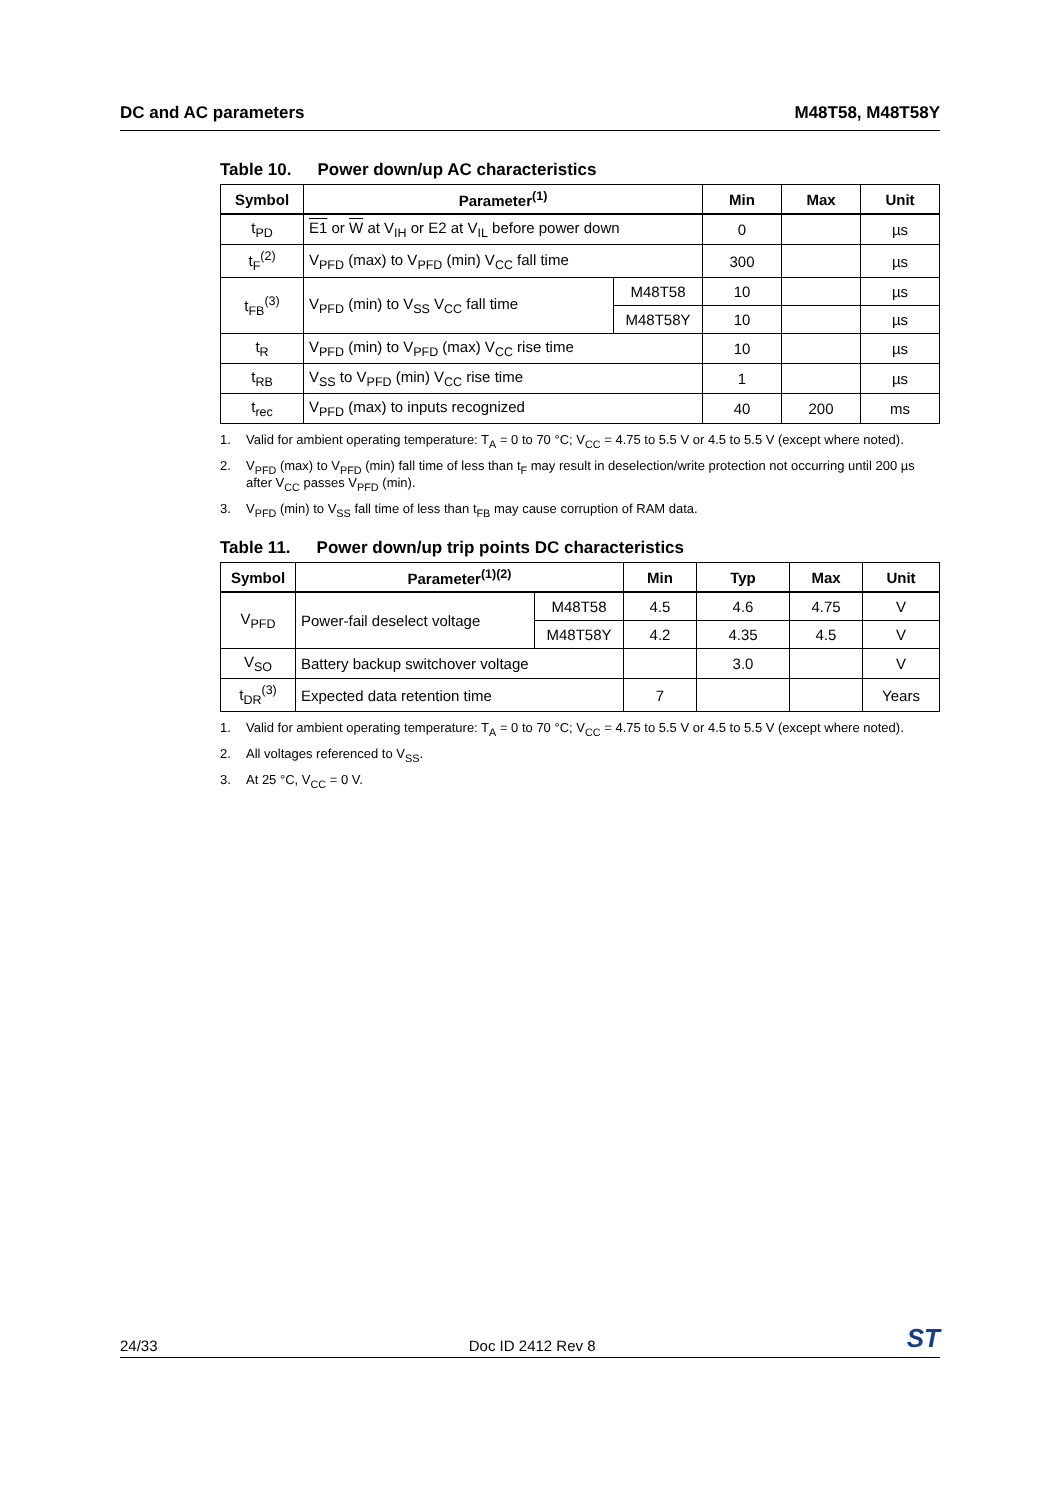DC and AC parameters M48T58, M48T58Y
Table 10. Power down/up AC characteristics
| Symbol | Parameter<sup>(1)</sup> | | Min | Max | Unit |
| --- | --- | --- | --- | --- | --- |
| t<sub>PD</sub> | E1 or W at V<sub>IH</sub> or E2 at V<sub>IL</sub> before power down | | 0 | | µs |
| t<sub>F</sub><sup>(2)</sup> | V<sub>PFD</sub> (max) to V<sub>PFD</sub> (min) V<sub>CC</sub> fall time | | 300 | | µs |
| t<sub>FB</sub><sup>(3)</sup> | V<sub>PFD</sub> (min) to V<sub>SS</sub> V<sub>CC</sub> fall time | M48T58 | 10 | | µs |
| | | M48T58Y | 10 | | µs |
| t<sub>R</sub> | V<sub>PFD</sub> (min) to V<sub>PFD</sub> (max) V<sub>CC</sub> rise time | | 10 | | µs |
| t<sub>RB</sub> | V<sub>SS</sub> to V<sub>PFD</sub> (min) V<sub>CC</sub> rise time | | 1 | | µs |
| t<sub>rec</sub> | V<sub>PFD</sub> (max) to inputs recognized | | 40 | 200 | ms |
1. Valid for ambient operating temperature: T<sub>A</sub> = 0 to 70 °C; V<sub>CC</sub> = 4.75 to 5.5 V or 4.5 to 5.5 V (except where noted).
2. V<sub>PFD</sub> (max) to V<sub>PFD</sub> (min) fall time of less than t<sub>F</sub> may result in deselection/write protection not occurring until 200 µs after V<sub>CC</sub> passes V<sub>PFD</sub> (min).
3. V<sub>PFD</sub> (min) to V<sub>SS</sub> fall time of less than t<sub>FB</sub> may cause corruption of RAM data.
Table 11. Power down/up trip points DC characteristics
| Symbol | Parameter<sup>(1)(2)</sup> | | Min | Typ | Max | Unit |
| --- | --- | --- | --- | --- | --- | --- |
| V<sub>PFD</sub> | Power-fail deselect voltage | M48T58 | 4.5 | 4.6 | 4.75 | V |
| | | M48T58Y | 4.2 | 4.35 | 4.5 | V |
| V<sub>SO</sub> | Battery backup switchover voltage | | | 3.0 | | V |
| t<sub>DR</sub><sup>(3)</sup> | Expected data retention time | | 7 | | | Years |
1. Valid for ambient operating temperature: T<sub>A</sub> = 0 to 70 °C; V<sub>CC</sub> = 4.75 to 5.5 V or 4.5 to 5.5 V (except where noted).
2. All voltages referenced to V<sub>SS</sub>.
3. At 25 °C, V<sub>CC</sub> = 0 V.
24/33 Doc ID 2412 Rev 8 ST